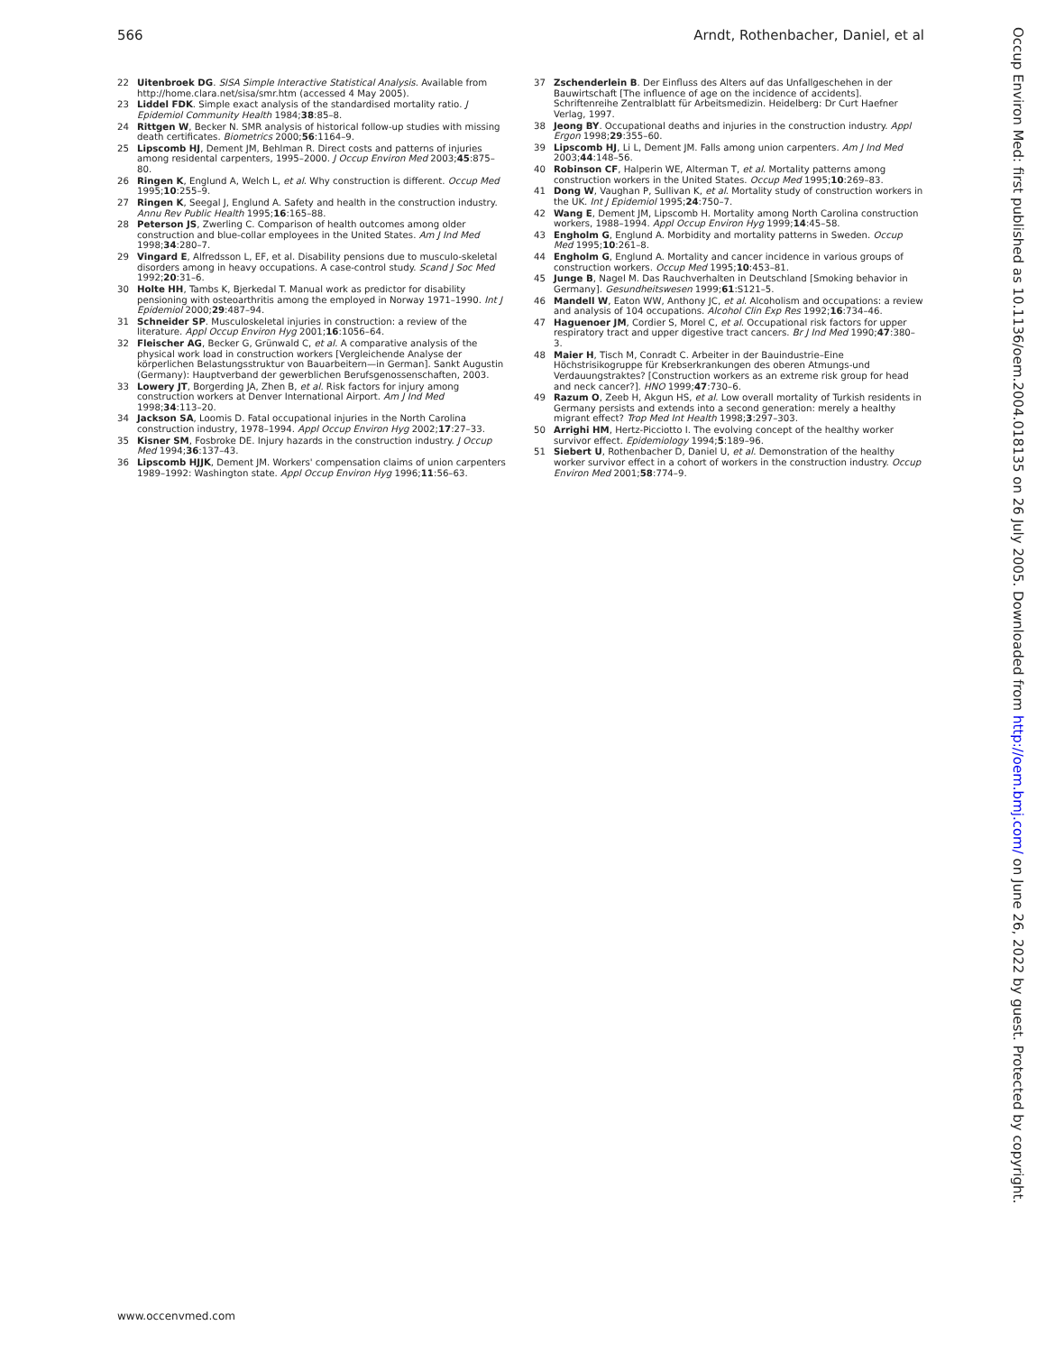566 Arndt, Rothenbacher, Daniel, et al
22 Uitenbroek DG. SISA Simple Interactive Statistical Analysis. Available from http://home.clara.net/sisa/smr.htm (accessed 4 May 2005).
23 Liddel FDK. Simple exact analysis of the standardised mortality ratio. J Epidemiol Community Health 1984;38:85–8.
24 Rittgen W, Becker N. SMR analysis of historical follow-up studies with missing death certificates. Biometrics 2000;56:1164–9.
25 Lipscomb HJ, Dement JM, Behlman R. Direct costs and patterns of injuries among residental carpenters, 1995–2000. J Occup Environ Med 2003;45:875–80.
26 Ringen K, Englund A, Welch L, et al. Why construction is different. Occup Med 1995;10:255–9.
27 Ringen K, Seegal J, Englund A. Safety and health in the construction industry. Annu Rev Public Health 1995;16:165–88.
28 Peterson JS, Zwerling C. Comparison of health outcomes among older construction and blue-collar employees in the United States. Am J Ind Med 1998;34:280–7.
29 Vingard E, Alfredsson L, EF, et al. Disability pensions due to musculo-skeletal disorders among in heavy occupations. A case-control study. Scand J Soc Med 1992;20:31–6.
30 Holte HH, Tambs K, Bjerkedal T. Manual work as predictor for disability pensioning with osteoarthritis among the employed in Norway 1971–1990. Int J Epidemiol 2000;29:487–94.
31 Schneider SP. Musculoskeletal injuries in construction: a review of the literature. Appl Occup Environ Hyg 2001;16:1056–64.
32 Fleischer AG, Becker G, Grünwald C, et al. A comparative analysis of the physical work load in construction workers [Vergleichende Analyse der körperlichen Belastungsstruktur von Bauarbeitern—in German]. Sankt Augustin (Germany): Hauptverband der gewerblichen Berufsgenossenschaften, 2003.
33 Lowery JT, Borgerding JA, Zhen B, et al. Risk factors for injury among construction workers at Denver International Airport. Am J Ind Med 1998;34:113–20.
34 Jackson SA, Loomis D. Fatal occupational injuries in the North Carolina construction industry, 1978–1994. Appl Occup Environ Hyg 2002;17:27–33.
35 Kisner SM, Fosbroke DE. Injury hazards in the construction industry. J Occup Med 1994;36:137–43.
36 Lipscomb HJJK, Dement JM. Workers' compensation claims of union carpenters 1989–1992: Washington state. Appl Occup Environ Hyg 1996;11:56–63.
37 Zschenderlein B. Der Einfluss des Alters auf das Unfallgeschehen in der Bauwirtschaft [The influence of age on the incidence of accidents]. Schriftenreihe Zentralblatt für Arbeitsmedizin. Heidelberg: Dr Curt Haefner Verlag, 1997.
38 Jeong BY. Occupational deaths and injuries in the construction industry. Appl Ergon 1998;29:355–60.
39 Lipscomb HJ, Li L, Dement JM. Falls among union carpenters. Am J Ind Med 2003;44:148–56.
40 Robinson CF, Halperin WE, Alterman T, et al. Mortality patterns among construction workers in the United States. Occup Med 1995;10:269–83.
41 Dong W, Vaughan P, Sullivan K, et al. Mortality study of construction workers in the UK. Int J Epidemiol 1995;24:750–7.
42 Wang E, Dement JM, Lipscomb H. Mortality among North Carolina construction workers, 1988–1994. Appl Occup Environ Hyg 1999;14:45–58.
43 Engholm G, Englund A. Morbidity and mortality patterns in Sweden. Occup Med 1995;10:261–8.
44 Engholm G, Englund A. Mortality and cancer incidence in various groups of construction workers. Occup Med 1995;10:453–81.
45 Junge B, Nagel M. Das Rauchverhalten in Deutschland [Smoking behavior in Germany]. Gesundheitswesen 1999;61:S121–5.
46 Mandell W, Eaton WW, Anthony JC, et al. Alcoholism and occupations: a review and analysis of 104 occupations. Alcohol Clin Exp Res 1992;16:734–46.
47 Haguenoer JM, Cordier S, Morel C, et al. Occupational risk factors for upper respiratory tract and upper digestive tract cancers. Br J Ind Med 1990;47:380–3.
48 Maier H, Tisch M, Conradt C. Arbeiter in der Bauindustrie–Eine Höchstrisikogruppe für Krebserkrankungen des oberen Atmungs-und Verdauungstraktes? [Construction workers as an extreme risk group for head and neck cancer?]. HNO 1999;47:730–6.
49 Razum O, Zeeb H, Akgun HS, et al. Low overall mortality of Turkish residents in Germany persists and extends into a second generation: merely a healthy migrant effect? Trop Med Int Health 1998;3:297–303.
50 Arrighi HM, Hertz-Picciotto I. The evolving concept of the healthy worker survivor effect. Epidemiology 1994;5:189–96.
51 Siebert U, Rothenbacher D, Daniel U, et al. Demonstration of the healthy worker survivor effect in a cohort of workers in the construction industry. Occup Environ Med 2001;58:774–9.
Occup Environ Med: first published as 10.1136/oem.2004.018135 on 26 July 2005. Downloaded from http://oem.bmj.com/ on June 26, 2022 by guest. Protected by copyright.
www.occenvmed.com